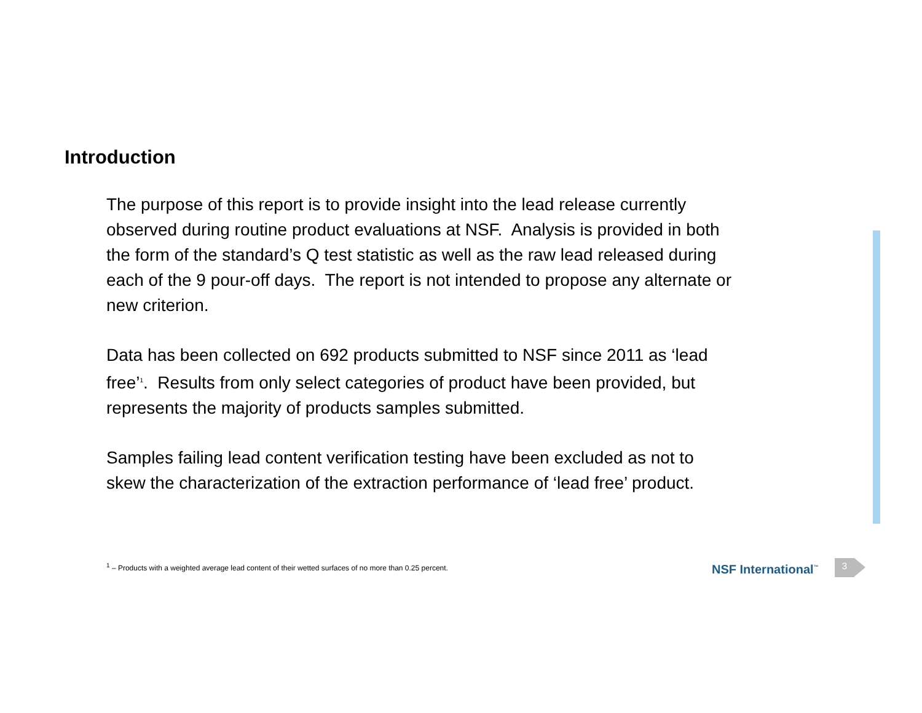Introduction
The purpose of this report is to provide insight into the lead release currently observed during routine product evaluations at NSF. Analysis is provided in both the form of the standard’s Q test statistic as well as the raw lead released during each of the 9 pour-off days. The report is not intended to propose any alternate or new criterion.
Data has been collected on 692 products submitted to NSF since 2011 as ‘lead free’<sup>1</sup>. Results from only select categories of product have been provided, but represents the majority of products samples submitted.
Samples failing lead content verification testing have been excluded as not to skew the characterization of the extraction performance of ‘lead free’ product.
<sup>1</sup> – Products with a weighted average lead content of their wetted surfaces of no more than 0.25 percent.
NSF International<sup>™</sup> 3